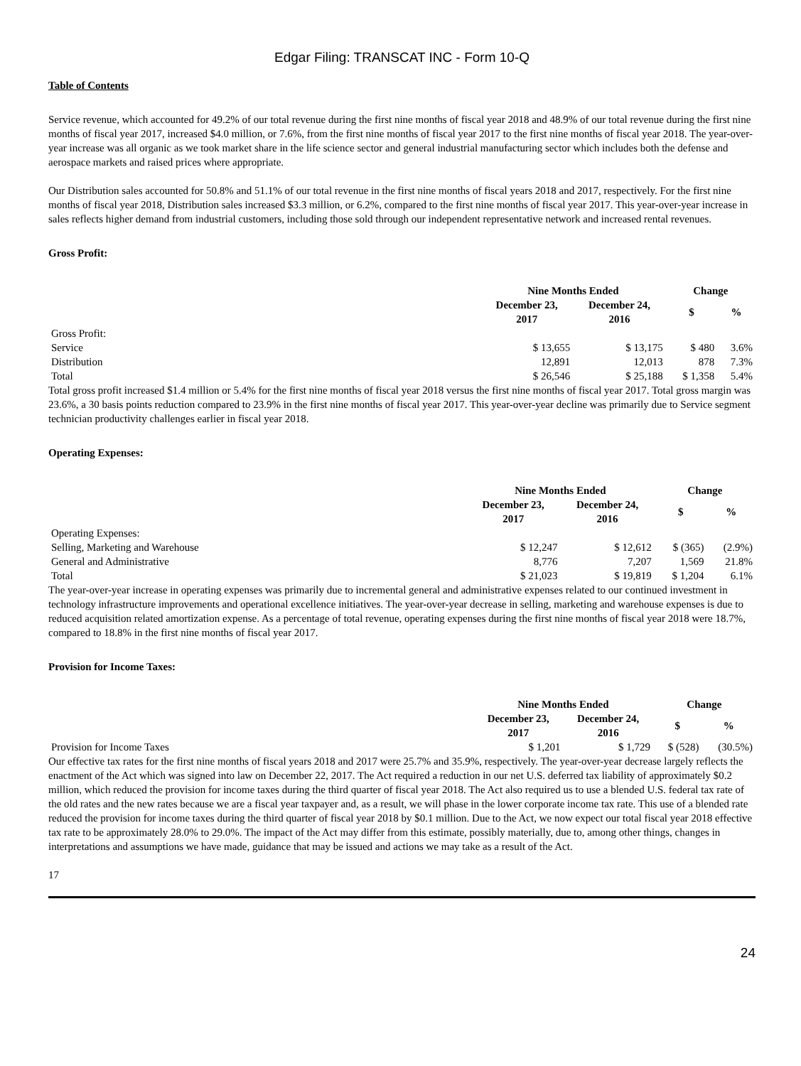Edgar Filing: TRANSCAT INC - Form 10-Q
Table of Contents
Service revenue, which accounted for 49.2% of our total revenue during the first nine months of fiscal year 2018 and 48.9% of our total revenue during the first nine months of fiscal year 2017, increased $4.0 million, or 7.6%, from the first nine months of fiscal year 2017 to the first nine months of fiscal year 2018. The year-over-year increase was all organic as we took market share in the life science sector and general industrial manufacturing sector which includes both the defense and aerospace markets and raised prices where appropriate.
Our Distribution sales accounted for 50.8% and 51.1% of our total revenue in the first nine months of fiscal years 2018 and 2017, respectively. For the first nine months of fiscal year 2018, Distribution sales increased $3.3 million, or 6.2%, compared to the first nine months of fiscal year 2017. This year-over-year increase in sales reflects higher demand from industrial customers, including those sold through our independent representative network and increased rental revenues.
Gross Profit:
| | Nine Months Ended | | Change | |
| --- | --- | --- | --- | --- |
| | December 23, 2017 | December 24, 2016 | $ | % |
| Gross Profit: | | | | |
| Service | $ 13,655 | $ 13,175 | $ 480 | 3.6% |
| Distribution | 12,891 | 12,013 | 878 | 7.3% |
| Total | $ 26,546 | $ 25,188 | $ 1,358 | 5.4% |
Total gross profit increased $1.4 million or 5.4% for the first nine months of fiscal year 2018 versus the first nine months of fiscal year 2017. Total gross margin was 23.6%, a 30 basis points reduction compared to 23.9% in the first nine months of fiscal year 2017. This year-over-year decline was primarily due to Service segment technician productivity challenges earlier in fiscal year 2018.
Operating Expenses:
| | Nine Months Ended | | Change | |
| --- | --- | --- | --- | --- |
| | December 23, 2017 | December 24, 2016 | $ | % |
| Operating Expenses: | | | | |
| Selling, Marketing and Warehouse | $ 12,247 | $ 12,612 | $ (365) | (2.9%) |
| General and Administrative | 8,776 | 7,207 | 1,569 | 21.8% |
| Total | $ 21,023 | $ 19,819 | $ 1,204 | 6.1% |
The year-over-year increase in operating expenses was primarily due to incremental general and administrative expenses related to our continued investment in technology infrastructure improvements and operational excellence initiatives. The year-over-year decrease in selling, marketing and warehouse expenses is due to reduced acquisition related amortization expense. As a percentage of total revenue, operating expenses during the first nine months of fiscal year 2018 were 18.7%, compared to 18.8% in the first nine months of fiscal year 2017.
Provision for Income Taxes:
| | Nine Months Ended | | Change | |
| --- | --- | --- | --- | --- |
| | December 23, 2017 | December 24, 2016 | $ | % |
| Provision for Income Taxes | $ 1,201 | $ 1,729 | $ (528) | (30.5%) |
Our effective tax rates for the first nine months of fiscal years 2018 and 2017 were 25.7% and 35.9%, respectively. The year-over-year decrease largely reflects the enactment of the Act which was signed into law on December 22, 2017. The Act required a reduction in our net U.S. deferred tax liability of approximately $0.2 million, which reduced the provision for income taxes during the third quarter of fiscal year 2018. The Act also required us to use a blended U.S. federal tax rate of the old rates and the new rates because we are a fiscal year taxpayer and, as a result, we will phase in the lower corporate income tax rate. This use of a blended rate reduced the provision for income taxes during the third quarter of fiscal year 2018 by $0.1 million. Due to the Act, we now expect our total fiscal year 2018 effective tax rate to be approximately 28.0% to 29.0%. The impact of the Act may differ from this estimate, possibly materially, due to, among other things, changes in interpretations and assumptions we have made, guidance that may be issued and actions we may take as a result of the Act.
17
24